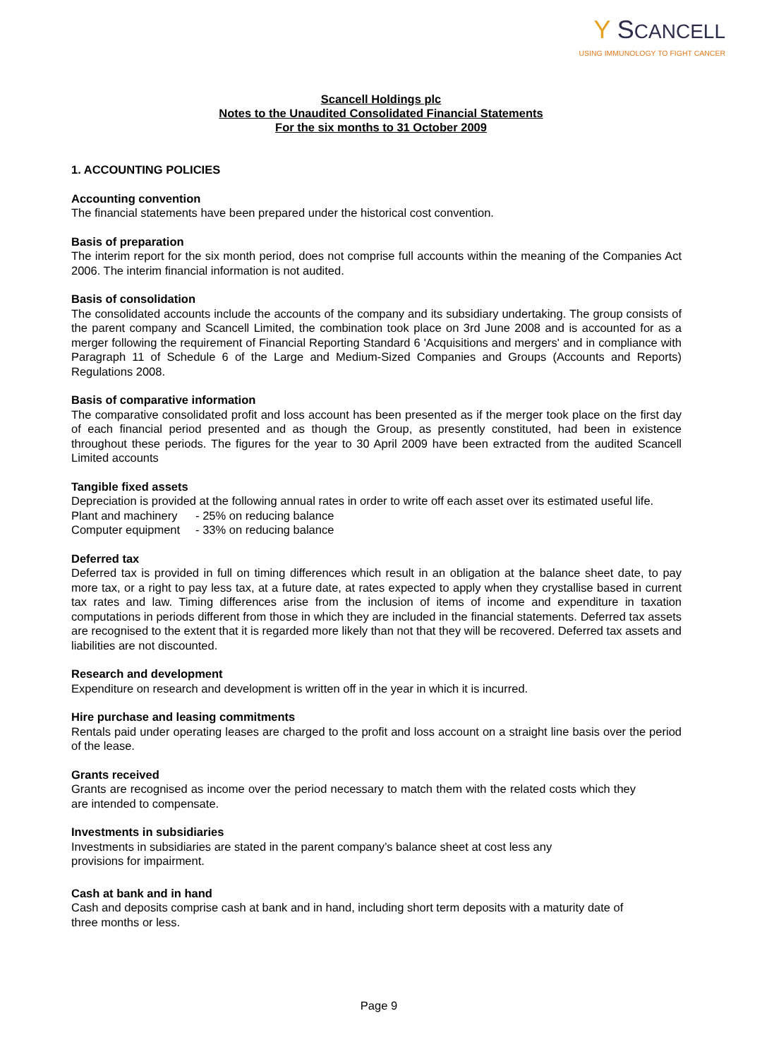Y SCANCELL
USING IMMUNOLOGY TO FIGHT CANCER
Scancell Holdings plc
Notes to the Unaudited Consolidated Financial Statements
For the six months to 31 October 2009
1. ACCOUNTING POLICIES
Accounting convention
The financial statements have been prepared under the historical cost convention.
Basis of preparation
The interim report for the six month period, does not comprise full accounts within the meaning of the Companies Act 2006. The interim financial information is not audited.
Basis of consolidation
The consolidated accounts include the accounts of the company and its subsidiary undertaking. The group consists of the parent company and Scancell Limited, the combination took place on 3rd June 2008 and is accounted for as a merger following the requirement of Financial Reporting Standard 6 'Acquisitions and mergers' and in compliance with Paragraph 11 of Schedule 6 of the Large and Medium-Sized Companies and Groups (Accounts and Reports) Regulations 2008.
Basis of comparative information
The comparative consolidated profit and loss account has been presented as if the merger took place on the first day of each financial period presented and as though the Group, as presently constituted, had been in existence throughout these periods. The figures for the year to 30 April 2009 have been extracted from the audited Scancell Limited accounts
Tangible fixed assets
Depreciation is provided at the following annual rates in order to write off each asset over its estimated useful life.
| Plant and machinery | - 25% on reducing balance |
| Computer equipment | - 33% on reducing balance |
Deferred tax
Deferred tax is provided in full on timing differences which result in an obligation at the balance sheet date, to pay more tax, or a right to pay less tax, at a future date, at rates expected to apply when they crystallise based in current tax rates and law. Timing differences arise from the inclusion of items of income and expenditure in taxation computations in periods different from those in which they are included in the financial statements. Deferred tax assets are recognised to the extent that it is regarded more likely than not that they will be recovered. Deferred tax assets and liabilities are not discounted.
Research and development
Expenditure on research and development is written off in the year in which it is incurred.
Hire purchase and leasing commitments
Rentals paid under operating leases are charged to the profit and loss account on a straight line basis over the period of the lease.
Grants received
Grants are recognised as income over the period necessary to match them with the related costs which they are intended to compensate.
Investments in subsidiaries
Investments in subsidiaries are stated in the parent company’s balance sheet at cost less any provisions for impairment.
Cash at bank and in hand
Cash and deposits comprise cash at bank and in hand, including short term deposits with a maturity date of three months or less.
Page 9